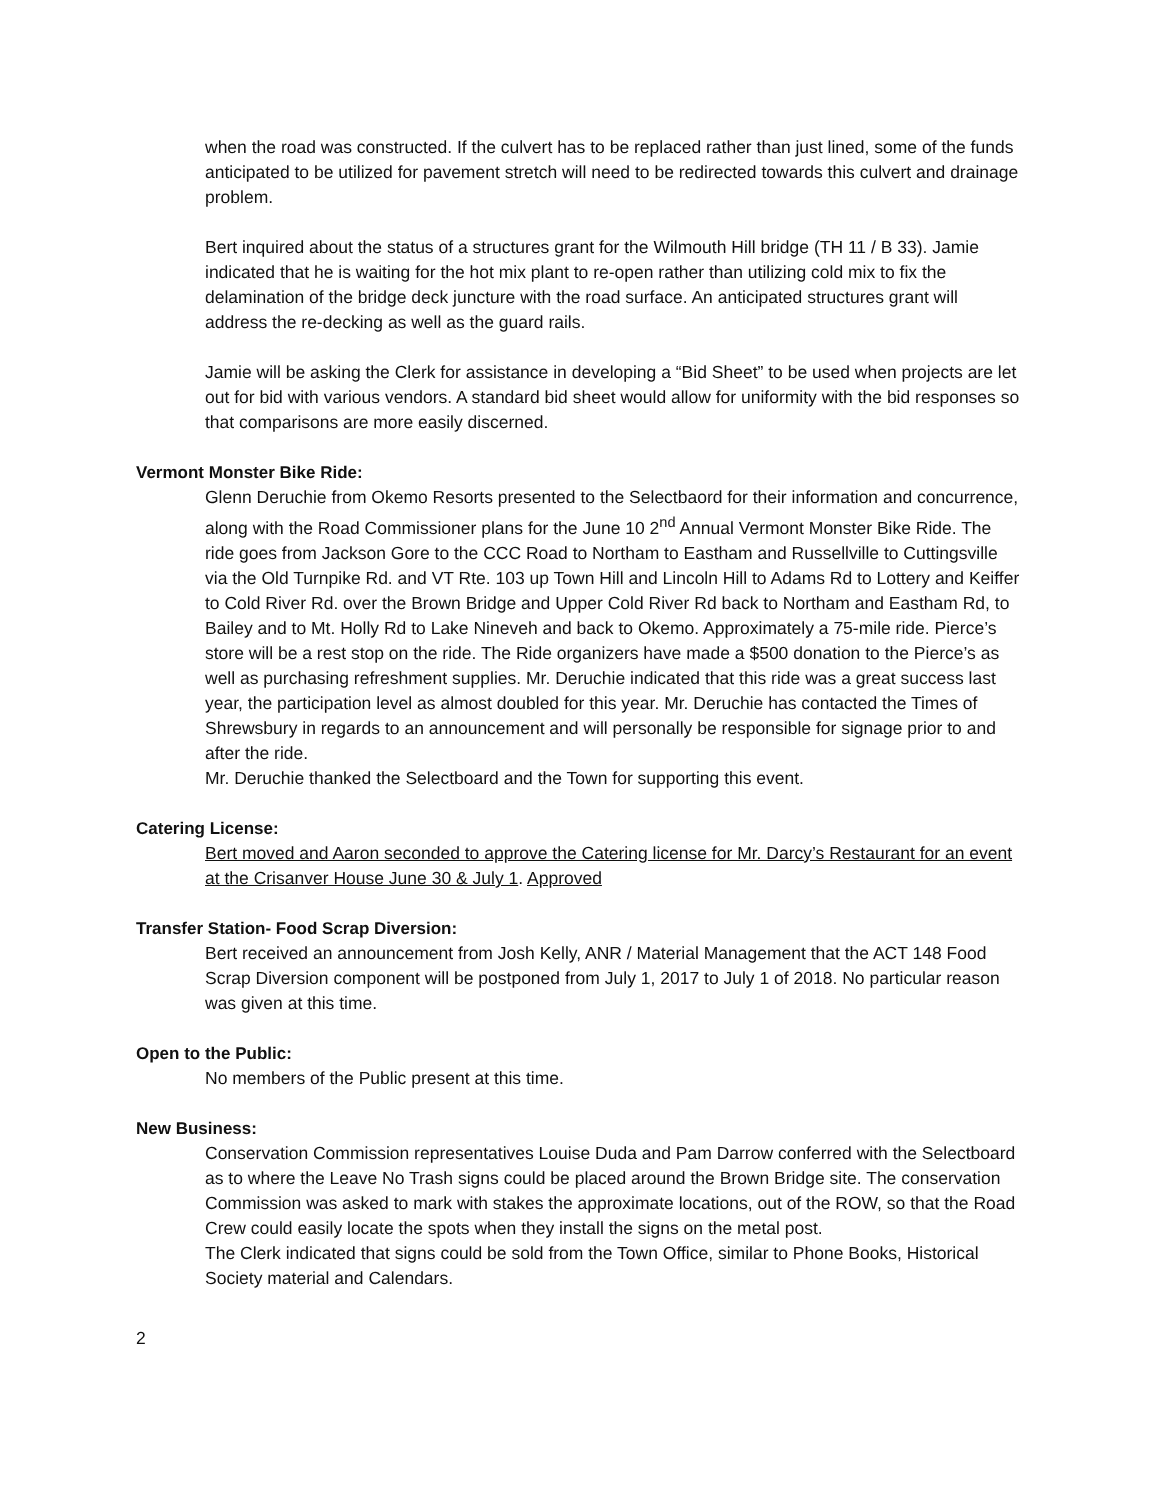when the road was constructed. If the culvert has to be replaced rather than just lined, some of the funds anticipated to be utilized for pavement stretch will need to be redirected towards this culvert and drainage problem.
Bert inquired about the status of a structures grant for the Wilmouth Hill bridge (TH 11 / B 33). Jamie indicated that he is waiting for the hot mix plant to re-open rather than utilizing cold mix to fix the delamination of the bridge deck juncture with the road surface. An anticipated structures grant will address the re-decking as well as the guard rails.
Jamie will be asking the Clerk for assistance in developing a “Bid Sheet” to be used when projects are let out for bid with various vendors. A standard bid sheet would allow for uniformity with the bid responses so that comparisons are more easily discerned.
Vermont Monster Bike Ride:
Glenn Deruchie from Okemo Resorts presented to the Selectbaord for their information and concurrence, along with the Road Commissioner plans for the June 10 2<sup>nd</sup> Annual Vermont Monster Bike Ride. The ride goes from Jackson Gore to the CCC Road to Northam to Eastham and Russellville to Cuttingsville via the Old Turnpike Rd. and VT Rte. 103 up Town Hill and Lincoln Hill to Adams Rd to Lottery and Keiffer to Cold River Rd. over the Brown Bridge and Upper Cold River Rd back to Northam and Eastham Rd, to Bailey and to Mt. Holly Rd to Lake Nineveh and back to Okemo. Approximately a 75-mile ride. Pierce’s store will be a rest stop on the ride. The Ride organizers have made a $500 donation to the Pierce’s as well as purchasing refreshment supplies. Mr. Deruchie indicated that this ride was a great success last year, the participation level as almost doubled for this year. Mr. Deruchie has contacted the Times of Shrewsbury in regards to an announcement and will personally be responsible for signage prior to and after the ride.
Mr. Deruchie thanked the Selectboard and the Town for supporting this event.
Catering License:
Bert moved and Aaron seconded to approve the Catering license for Mr. Darcy’s Restaurant for an event at the Crisanver House June 30 & July 1. Approved
Transfer Station- Food Scrap Diversion:
Bert received an announcement from Josh Kelly, ANR / Material Management that the ACT 148 Food Scrap Diversion component will be postponed from July 1, 2017 to July 1 of 2018. No particular reason was given at this time.
Open to the Public:
No members of the Public present at this time.
New Business:
Conservation Commission representatives Louise Duda and Pam Darrow conferred with the Selectboard as to where the Leave No Trash signs could be placed around the Brown Bridge site. The conservation Commission was asked to mark with stakes the approximate locations, out of the ROW, so that the Road Crew could easily locate the spots when they install the signs on the metal post.
The Clerk indicated that signs could be sold from the Town Office, similar to Phone Books, Historical Society material and Calendars.
2